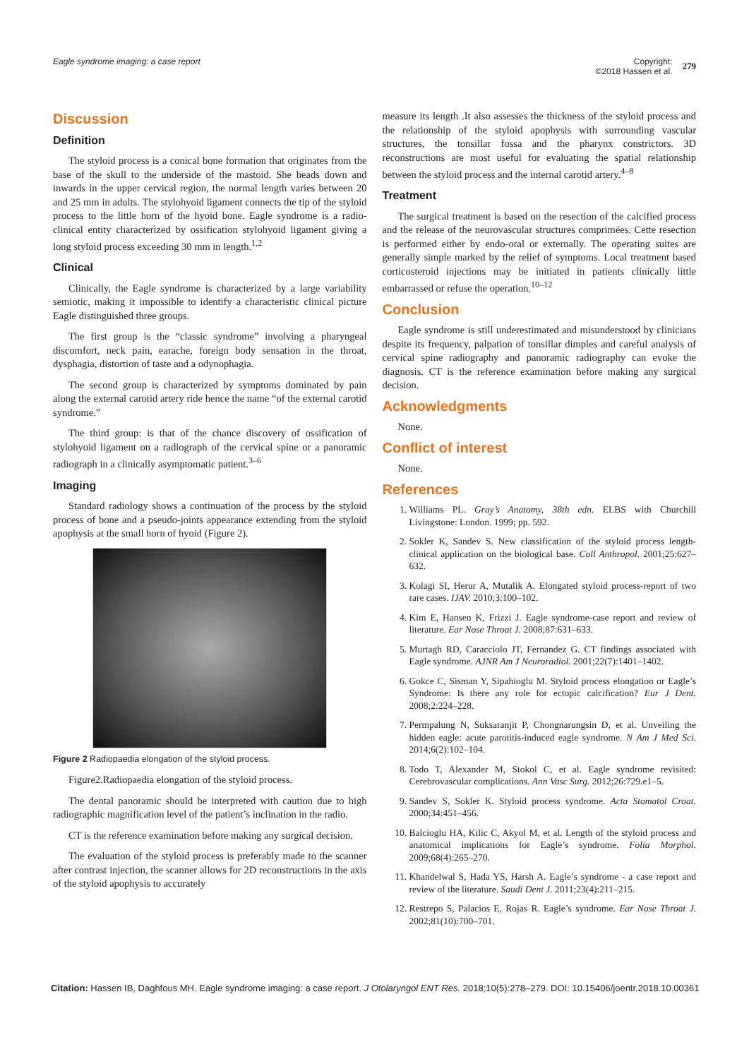Eagle syndrome imaging: a case report
Copyright:
©2018 Hassen et al. 279
Discussion
Definition
The styloid process is a conical bone formation that originates from the base of the skull to the underside of the mastoid. She heads down and inwards in the upper cervical region, the normal length varies between 20 and 25 mm in adults. The stylohyoid ligament connects the tip of the styloid process to the little horn of the hyoid bone. Eagle syndrome is a radio-clinical entity characterized by ossification stylohyoid ligament giving a long styloid process exceeding 30 mm in length.<sup>1,2</sup>
Clinical
Clinically, the Eagle syndrome is characterized by a large variability semiotic, making it impossible to identify a characteristic clinical picture Eagle distinguished three groups.
The first group is the “classic syndrome” involving a pharyngeal discomfort, neck pain, earache, foreign body sensation in the throat, dysphagia, distortion of taste and a odynophagia.
The second group is characterized by symptoms dominated by pain along the external carotid artery ride hence the name “of the external carotid syndrome.”
The third group: is that of the chance discovery of ossification of stylohyoid ligament on a radiograph of the cervical spine or a panoramic radiograph in a clinically asymptomatic patient.<sup>3–6</sup>
Imaging
Standard radiology shows a continuation of the process by the styloid process of bone and a pseudo-joints appearance extending from the styloid apophysis at the small horn of hyoid (Figure 2).
Figure 2 Radiopaedia elongation of the styloid process.
Figure2.Radiopaedia elongation of the styloid process.
The dental panoramic should be interpreted with caution due to high radiographic magnification level of the patient’s inclination in the radio.
CT is the reference examination before making any surgical decision.
The evaluation of the styloid process is preferably made to the scanner after contrast injection, the scanner allows for 2D reconstructions in the axis of the styloid apophysis to accurately
measure its length .It also assesses the thickness of the styloid process and the relationship of the styloid apophysis with surrounding vascular structures, the tonsillar fossa and the pharynx constrictors. 3D reconstructions are most useful for evaluating the spatial relationship between the styloid process and the internal carotid artery.<sup>4–8</sup>
Treatment
The surgical treatment is based on the resection of the calcified process and the release of the neurovascular structures comprimées. Cette resection is performed either by endo-oral or externally. The operating suites are generally simple marked by the relief of symptoms. Local treatment based corticosteroid injections may be initiated in patients clinically little embarrassed or refuse the operation.<sup>10–12</sup>
Conclusion
Eagle syndrome is still underestimated and misunderstood by clinicians despite its frequency, palpation of tonsillar dimples and careful analysis of cervical spine radiography and panoramic radiography can evoke the diagnosis. CT is the reference examination before making any surgical decision.
Acknowledgments
None.
Conflict of interest
None.
References
1. Williams PL. Gray’s Anatomy, 38th edn. ELBS with Churchill Livingstone: London. 1999; pp. 592.
2. Sokler K, Sandev S. New classification of the styloid process length-clinical application on the biological base. Coll Anthropol. 2001;25:627–632.
3. Kolagi SI, Herur A, Mutalik A. Elongated styloid process-report of two rare cases. IJAV. 2010;3:100–102.
4. Kim E, Hansen K, Frizzi J. Eagle syndrome-case report and review of literature. Ear Nose Throat J. 2008;87:631–633.
5. Murtagh RD, Caracciolo JT, Fernandez G. CT findings associated with Eagle syndrome. AJNR Am J Neuroradiol. 2001;22(7):1401–1402.
6. Gokce C, Sisman Y, Sipahioglu M. Styloid process elongation or Eagle’s Syndrome: Is there any role for ectopic calcification? Eur J Dent. 2008;2:224–228.
7. Permpalung N, Suksaranjit P, Chongnarungsin D, et al. Unveiling the hidden eagle: acute parotitis-induced eagle syndrome. N Am J Med Sci. 2014;6(2):102–104.
8. Todo T, Alexander M, Stokol C, et al. Eagle syndrome revisited: Cerebrovascular complications. Ann Vasc Surg. 2012;26:729.e1–5.
9. Sandev S, Sokler K. Styloid process syndrome. Acta Stomatol Croat. 2000;34:451–456.
10. Balcioglu HA, Kilic C, Akyol M, et al. Length of the styloid process and anatomical implications for Eagle’s syndrome. Folia Morphol. 2009;68(4):265–270.
11. Khandelwal S, Hada YS, Harsh A. Eagle’s syndrome - a case report and review of the literature. Saudi Dent J. 2011;23(4):211–215.
12. Restrepo S, Palacios E, Rojas R. Eagle’s syndrome. Ear Nose Throat J. 2002;81(10):700–701.
Citation: Hassen IB, Daghfous MH. Eagle syndrome imaging: a case report. J Otolaryngol ENT Res. 2018;10(5):278‒279. DOI: 10.15406/joentr.2018.10.00361